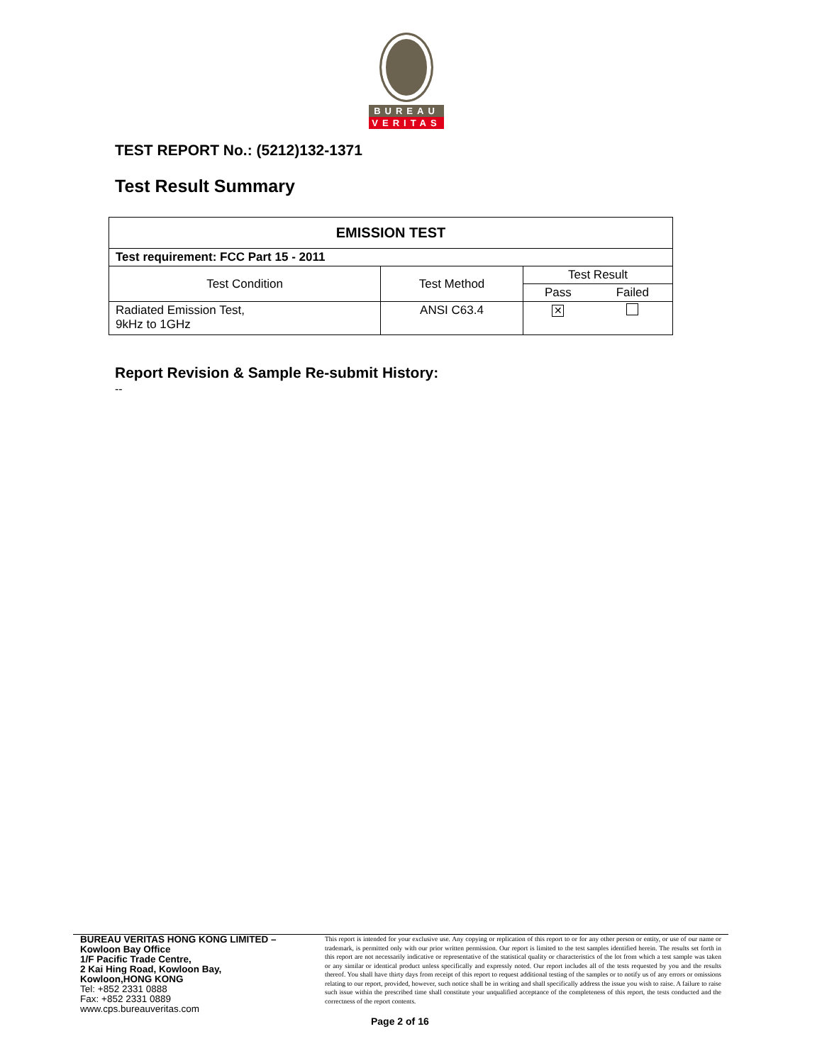BUREAU
VERITAS
TEST REPORT No.: (5212)132-1371
Test Result Summary
| EMISSION TEST | | | |
| --- | --- | --- | --- |
| Test requirement: FCC Part 15 - 2011 | | | |
| Test Condition | Test Method | Test Result | |
| | | Pass | Failed |
| Radiated Emission Test, 9kHz to 1GHz | ANSI C63.4 | ✕ | |
Report Revision & Sample Re-submit History:
--
BUREAU VERITAS HONG KONG LIMITED –
Kowloon Bay Office
1/F Pacific Trade Centre,
2 Kai Hing Road, Kowloon Bay,
Kowloon,HONG KONG
Tel: +852 2331 0888
Fax: +852 2331 0889
www.cps.bureauveritas.com
This report is intended for your exclusive use. Any copying or replication of this report to or for any other person or entity, or use of our name or trademark, is permitted only with our prior written permission. Our report is limited to the test samples identified herein. The results set forth in this report are not necessarily indicative or representative of the statistical quality or characteristics of the lot from which a test sample was taken or any similar or identical product unless specifically and expressly noted. Our report includes all of the tests requested by you and the results thereof. You shall have thirty days from receipt of this report to request additional testing of the samples or to notify us of any errors or omissions relating to our report, provided, however, such notice shall be in writing and shall specifically address the issue you wish to raise. A failure to raise such issue within the prescribed time shall constitute your unqualified acceptance of the completeness of this report, the tests conducted and the correctness of the report contents.
Page 2 of 16